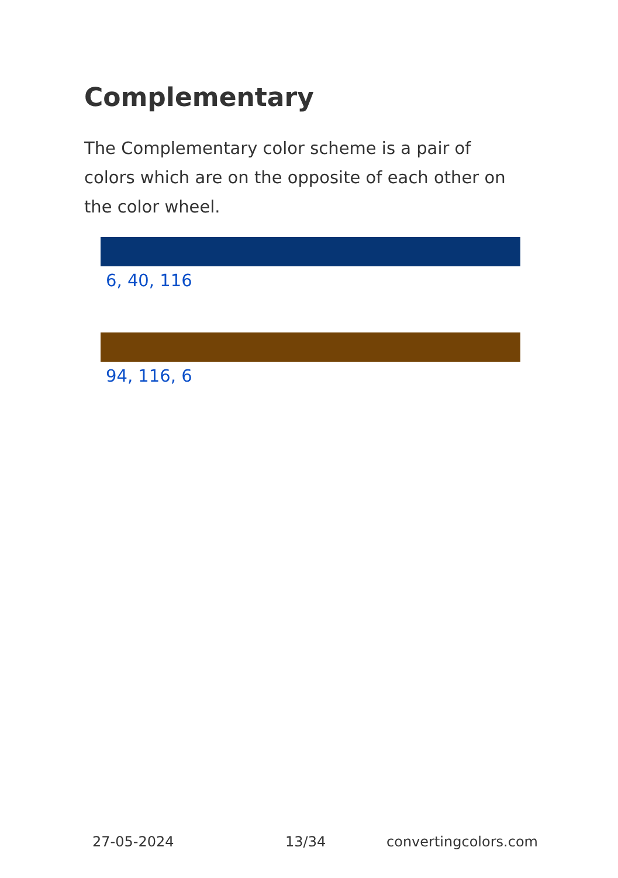Complementary
The Complementary color scheme is a pair of colors which are on the opposite of each other on the color wheel.
6, 40, 116
94, 116, 6
27-05-2024 13/34 convertingcolors.com